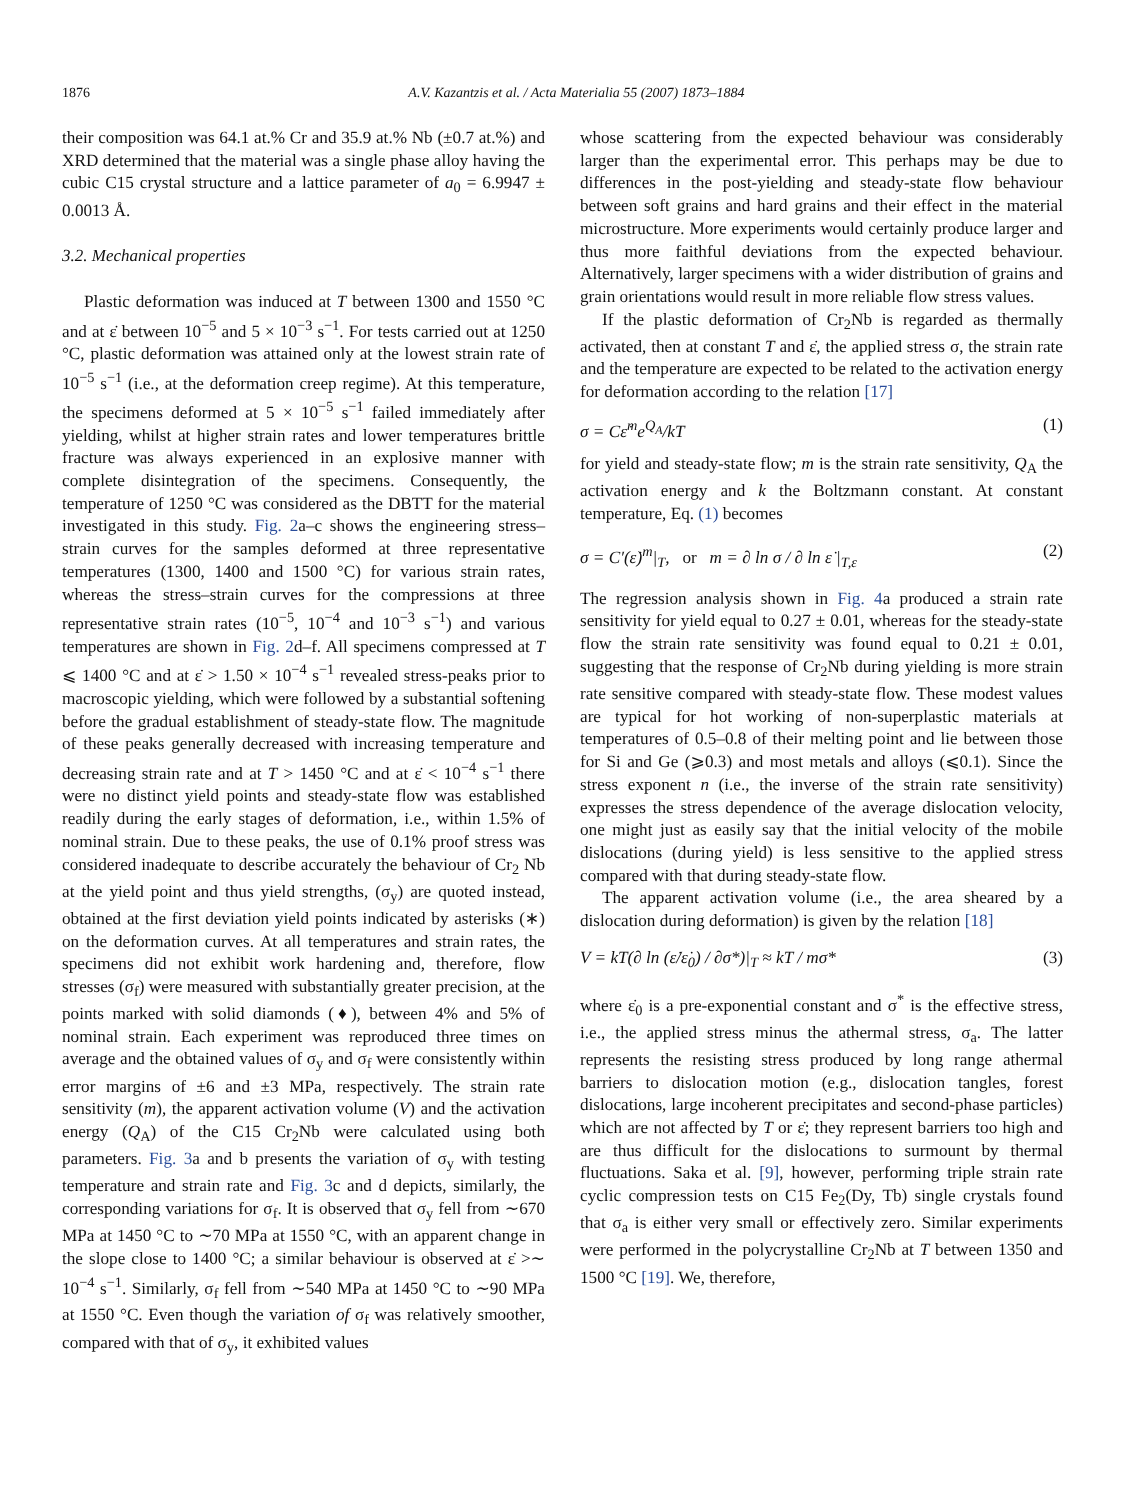1876 A.V. Kazantzis et al. / Acta Materialia 55 (2007) 1873–1884
their composition was 64.1 at.% Cr and 35.9 at.% Nb (±0.7 at.%) and XRD determined that the material was a single phase alloy having the cubic C15 crystal structure and a lattice parameter of a<sub>0</sub> = 6.9947 ± 0.0013 Å.
3.2. Mechanical properties
Plastic deformation was induced at T between 1300 and 1550 °C and at ε̇ between 10<sup>−5</sup> and 5 × 10<sup>−3</sup> s<sup>−1</sup>. For tests carried out at 1250 °C, plastic deformation was attained only at the lowest strain rate of 10<sup>−5</sup> s<sup>−1</sup> (i.e., at the deformation creep regime). At this temperature, the specimens deformed at 5 × 10<sup>−5</sup> s<sup>−1</sup> failed immediately after yielding, whilst at higher strain rates and lower temperatures brittle fracture was always experienced in an explosive manner with complete disintegration of the specimens. Consequently, the temperature of 1250 °C was considered as the DBTT for the material investigated in this study. Fig. 2a–c shows the engineering stress–strain curves for the samples deformed at three representative temperatures (1300, 1400 and 1500 °C) for various strain rates, whereas the stress–strain curves for the compressions at three representative strain rates (10<sup>−5</sup>, 10<sup>−4</sup> and 10<sup>−3</sup> s<sup>−1</sup>) and various temperatures are shown in Fig. 2d–f. All specimens compressed at T ⩽ 1400 °C and at ε̇ > 1.50 × 10<sup>−4</sup> s<sup>−1</sup> revealed stress-peaks prior to macroscopic yielding, which were followed by a substantial softening before the gradual establishment of steady-state flow. The magnitude of these peaks generally decreased with increasing temperature and decreasing strain rate and at T > 1450 °C and at ε̇ < 10<sup>−4</sup> s<sup>−1</sup> there were no distinct yield points and steady-state flow was established readily during the early stages of deformation, i.e., within 1.5% of nominal strain. Due to these peaks, the use of 0.1% proof stress was considered inadequate to describe accurately the behaviour of Cr<sub>2</sub> Nb at the yield point and thus yield strengths, (σ<sub>y</sub>) are quoted instead, obtained at the first deviation yield points indicated by asterisks (∗) on the deformation curves. At all temperatures and strain rates, the specimens did not exhibit work hardening and, therefore, flow stresses (σ<sub>f</sub>) were measured with substantially greater precision, at the points marked with solid diamonds (♦), between 4% and 5% of nominal strain. Each experiment was reproduced three times on average and the obtained values of σ<sub>y</sub> and σ<sub>f</sub> were consistently within error margins of ±6 and ±3 MPa, respectively. The strain rate sensitivity (m), the apparent activation volume (V) and the activation energy (Q<sub>A</sub>) of the C15 Cr<sub>2</sub>Nb were calculated using both parameters. Fig. 3a and b presents the variation of σ<sub>y</sub> with testing temperature and strain rate and Fig. 3c and d depicts, similarly, the corresponding variations for σ<sub>f</sub>. It is observed that σ<sub>y</sub> fell from ∼670 MPa at 1450 °C to ∼70 MPa at 1550 °C, with an apparent change in the slope close to 1400 °C; a similar behaviour is observed at ε̇ >∼ 10<sup>−4</sup> s<sup>−1</sup>. Similarly, σ<sub>f</sub> fell from ∼540 MPa at 1450 °C to ∼90 MPa at 1550 °C. Even though the variation of σ<sub>f</sub> was relatively smoother, compared with that of σ<sub>y</sub>, it exhibited values
whose scattering from the expected behaviour was considerably larger than the experimental error. This perhaps may be due to differences in the post-yielding and steady-state flow behaviour between soft grains and hard grains and their effect in the material microstructure. More experiments would certainly produce larger and thus more faithful deviations from the expected behaviour. Alternatively, larger specimens with a wider distribution of grains and grain orientations would result in more reliable flow stress values.
If the plastic deformation of Cr<sub>2</sub>Nb is regarded as thermally activated, then at constant T and ε̇, the applied stress σ, the strain rate and the temperature are expected to be related to the activation energy for deformation according to the relation [17]
σ = Cε̇<sup>m</sup>e<sup>Q<sub>A</sub></sup>/kT (1)
for yield and steady-state flow; m is the strain rate sensitivity, Q<sub>A</sub> the activation energy and k the Boltzmann constant. At constant temperature, Eq. (1) becomes
σ = C′(ε̇)<sup>m</sup>|<sub>T</sub>, or m = ∂ ln σ / ∂ ln ε̇ |<sub>T,ε</sub> (2)
The regression analysis shown in Fig. 4a produced a strain rate sensitivity for yield equal to 0.27 ± 0.01, whereas for the steady-state flow the strain rate sensitivity was found equal to 0.21 ± 0.01, suggesting that the response of Cr<sub>2</sub>Nb during yielding is more strain rate sensitive compared with steady-state flow. These modest values are typical for hot working of non-superplastic materials at temperatures of 0.5–0.8 of their melting point and lie between those for Si and Ge (⩾0.3) and most metals and alloys (⩽0.1). Since the stress exponent n (i.e., the inverse of the strain rate sensitivity) expresses the stress dependence of the average dislocation velocity, one might just as easily say that the initial velocity of the mobile dislocations (during yield) is less sensitive to the applied stress compared with that during steady-state flow.
The apparent activation volume (i.e., the area sheared by a dislocation during deformation) is given by the relation [18]
V = kT(∂ ln (ε̇/ε̇<sub>0</sub>) / ∂σ*)|<sub>T</sub> ≈ kT / mσ* (3)
where ε̇<sub>0</sub> is a pre-exponential constant and σ<sup>*</sup> is the effective stress, i.e., the applied stress minus the athermal stress, σ<sub>a</sub>. The latter represents the resisting stress produced by long range athermal barriers to dislocation motion (e.g., dislocation tangles, forest dislocations, large incoherent precipitates and second-phase particles) which are not affected by T or ε̇; they represent barriers too high and are thus difficult for the dislocations to surmount by thermal fluctuations. Saka et al. [9], however, performing triple strain rate cyclic compression tests on C15 Fe<sub>2</sub>(Dy, Tb) single crystals found that σ<sub>a</sub> is either very small or effectively zero. Similar experiments were performed in the polycrystalline Cr<sub>2</sub>Nb at T between 1350 and 1500 °C [19]. We, therefore,